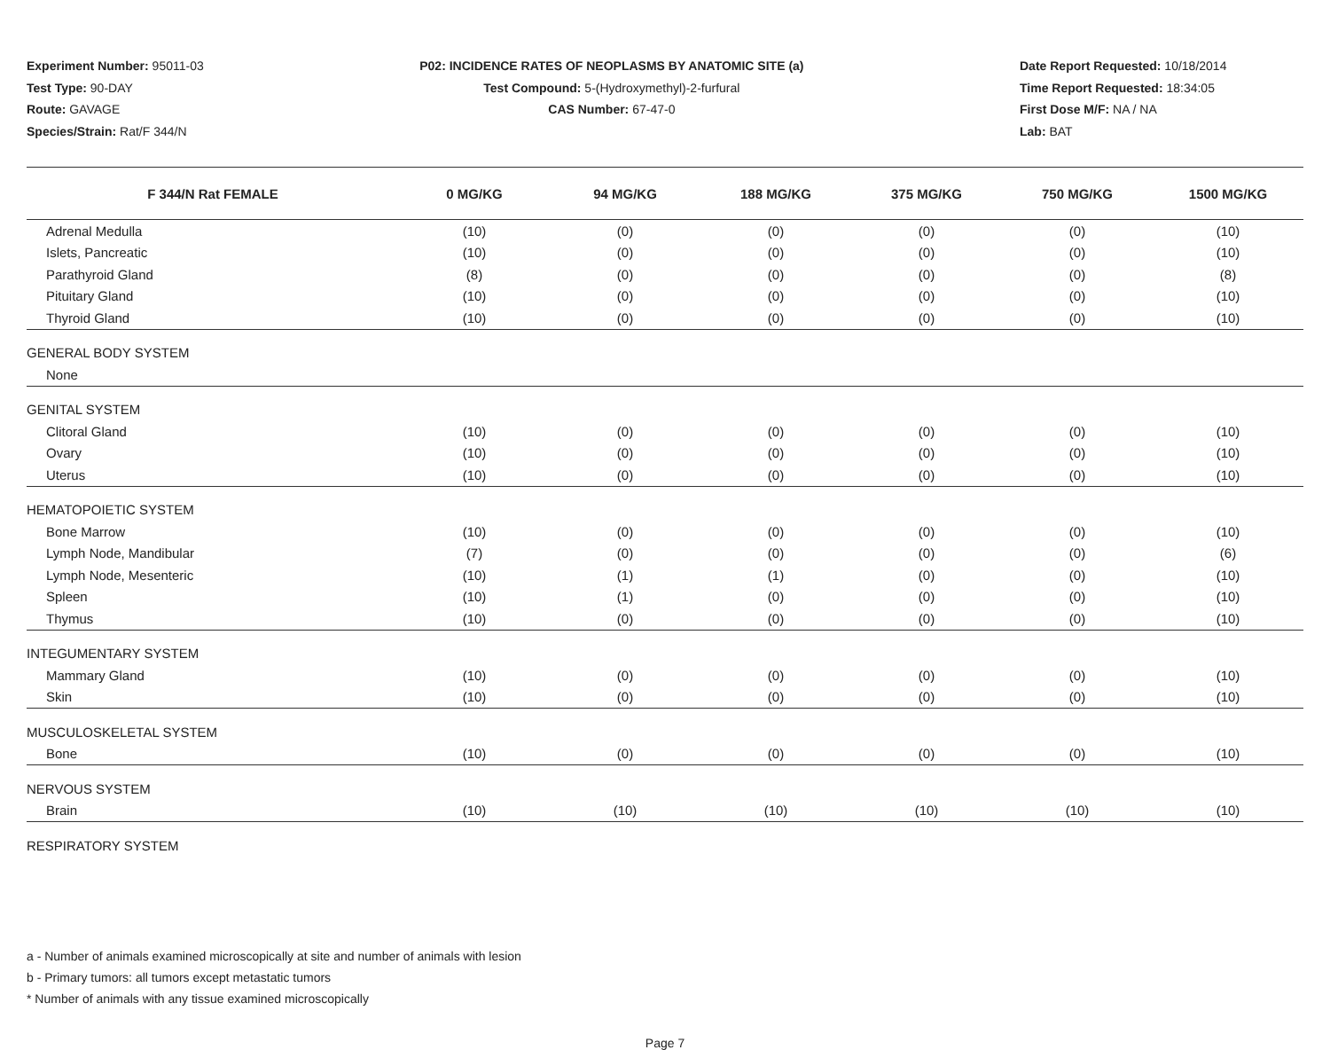Experiment Number: 95011-03
Test Type: 90-DAY
Route: GAVAGE
Species/Strain: Rat/F 344/N
P02: INCIDENCE RATES OF NEOPLASMS BY ANATOMIC SITE (a)
Test Compound: 5-(Hydroxymethyl)-2-furfural
CAS Number: 67-47-0
Date Report Requested: 10/18/2014
Time Report Requested: 18:34:05
First Dose M/F: NA / NA
Lab: BAT
| F 344/N Rat FEMALE | 0 MG/KG | 94 MG/KG | 188 MG/KG | 375 MG/KG | 750 MG/KG | 1500 MG/KG |
| --- | --- | --- | --- | --- | --- | --- |
| Adrenal Medulla | (10) | (0) | (0) | (0) | (0) | (10) |
| Islets, Pancreatic | (10) | (0) | (0) | (0) | (0) | (10) |
| Parathyroid Gland | (8) | (0) | (0) | (0) | (0) | (8) |
| Pituitary Gland | (10) | (0) | (0) | (0) | (0) | (10) |
| Thyroid Gland | (10) | (0) | (0) | (0) | (0) | (10) |
| GENERAL BODY SYSTEM | | | | | | |
| None | | | | | | |
| GENITAL SYSTEM | | | | | | |
| Clitoral Gland | (10) | (0) | (0) | (0) | (0) | (10) |
| Ovary | (10) | (0) | (0) | (0) | (0) | (10) |
| Uterus | (10) | (0) | (0) | (0) | (0) | (10) |
| HEMATOPOIETIC SYSTEM | | | | | | |
| Bone Marrow | (10) | (0) | (0) | (0) | (0) | (10) |
| Lymph Node, Mandibular | (7) | (0) | (0) | (0) | (0) | (6) |
| Lymph Node, Mesenteric | (10) | (1) | (1) | (0) | (0) | (10) |
| Spleen | (10) | (1) | (0) | (0) | (0) | (10) |
| Thymus | (10) | (0) | (0) | (0) | (0) | (10) |
| INTEGUMENTARY SYSTEM | | | | | | |
| Mammary Gland | (10) | (0) | (0) | (0) | (0) | (10) |
| Skin | (10) | (0) | (0) | (0) | (0) | (10) |
| MUSCULOSKELETAL SYSTEM | | | | | | |
| Bone | (10) | (0) | (0) | (0) | (0) | (10) |
| NERVOUS SYSTEM | | | | | | |
| Brain | (10) | (10) | (10) | (10) | (10) | (10) |
| RESPIRATORY SYSTEM | | | | | | |
a - Number of animals examined microscopically at site and number of animals with lesion
b - Primary tumors: all tumors except metastatic tumors
* Number of animals with any tissue examined microscopically
Page 7